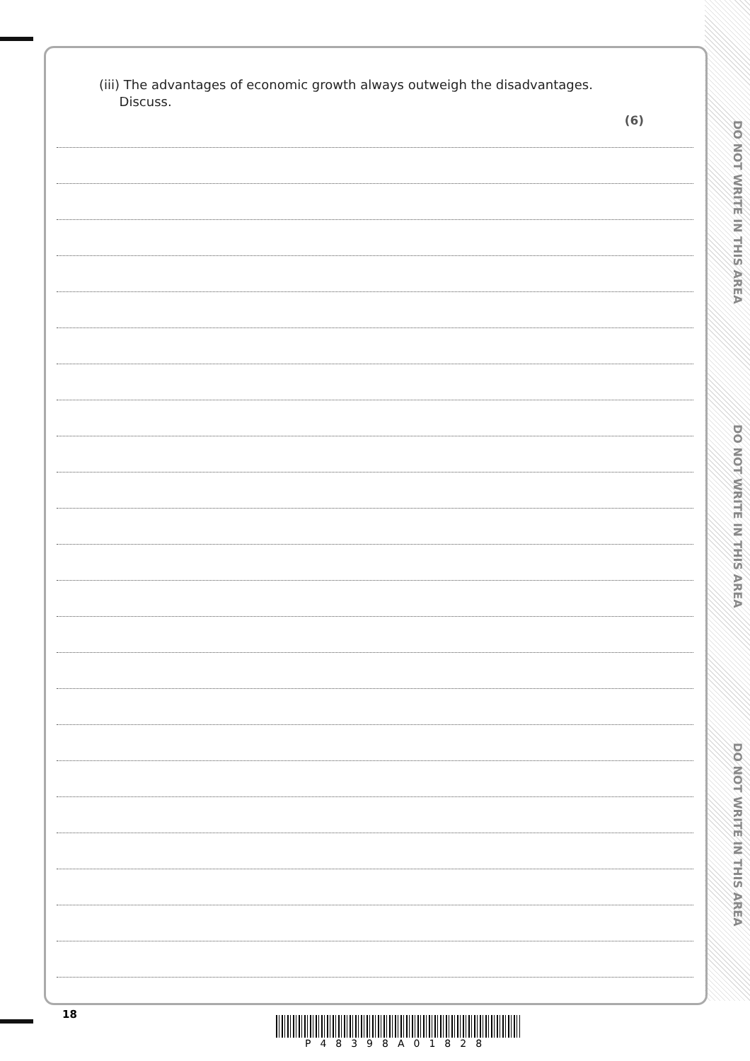DO NOT WRITE IN THIS AREA
DO NOT WRITE IN THIS AREA
DO NOT WRITE IN THIS AREA
(iii) The advantages of economic growth always outweigh the disadvantages.
Discuss.
(6)
18
P48398A01828